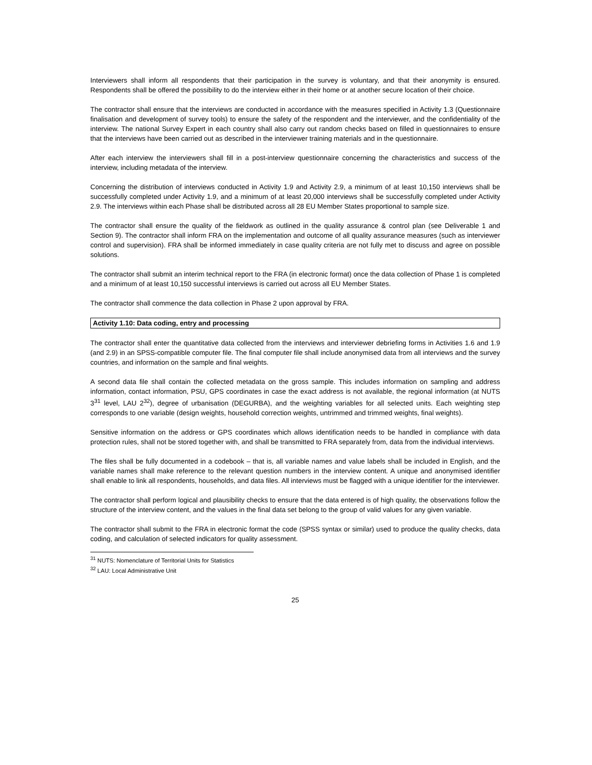Interviewers shall inform all respondents that their participation in the survey is voluntary, and that their anonymity is ensured. Respondents shall be offered the possibility to do the interview either in their home or at another secure location of their choice.
The contractor shall ensure that the interviews are conducted in accordance with the measures specified in Activity 1.3 (Questionnaire finalisation and development of survey tools) to ensure the safety of the respondent and the interviewer, and the confidentiality of the interview. The national Survey Expert in each country shall also carry out random checks based on filled in questionnaires to ensure that the interviews have been carried out as described in the interviewer training materials and in the questionnaire.
After each interview the interviewers shall fill in a post-interview questionnaire concerning the characteristics and success of the interview, including metadata of the interview.
Concerning the distribution of interviews conducted in Activity 1.9 and Activity 2.9, a minimum of at least 10,150 interviews shall be successfully completed under Activity 1.9, and a minimum of at least 20,000 interviews shall be successfully completed under Activity 2.9. The interviews within each Phase shall be distributed across all 28 EU Member States proportional to sample size.
The contractor shall ensure the quality of the fieldwork as outlined in the quality assurance & control plan (see Deliverable 1 and Section 9). The contractor shall inform FRA on the implementation and outcome of all quality assurance measures (such as interviewer control and supervision). FRA shall be informed immediately in case quality criteria are not fully met to discuss and agree on possible solutions.
The contractor shall submit an interim technical report to the FRA (in electronic format) once the data collection of Phase 1 is completed and a minimum of at least 10,150 successful interviews is carried out across all EU Member States.
The contractor shall commence the data collection in Phase 2 upon approval by FRA.
Activity 1.10: Data coding, entry and processing
The contractor shall enter the quantitative data collected from the interviews and interviewer debriefing forms in Activities 1.6 and 1.9 (and 2.9) in an SPSS-compatible computer file. The final computer file shall include anonymised data from all interviews and the survey countries, and information on the sample and final weights.
A second data file shall contain the collected metadata on the gross sample. This includes information on sampling and address information, contact information, PSU, GPS coordinates in case the exact address is not available, the regional information (at NUTS 3<sup>31</sup> level, LAU 2<sup>32</sup>), degree of urbanisation (DEGURBA), and the weighting variables for all selected units. Each weighting step corresponds to one variable (design weights, household correction weights, untrimmed and trimmed weights, final weights).
Sensitive information on the address or GPS coordinates which allows identification needs to be handled in compliance with data protection rules, shall not be stored together with, and shall be transmitted to FRA separately from, data from the individual interviews.
The files shall be fully documented in a codebook – that is, all variable names and value labels shall be included in English, and the variable names shall make reference to the relevant question numbers in the interview content. A unique and anonymised identifier shall enable to link all respondents, households, and data files. All interviews must be flagged with a unique identifier for the interviewer.
The contractor shall perform logical and plausibility checks to ensure that the data entered is of high quality, the observations follow the structure of the interview content, and the values in the final data set belong to the group of valid values for any given variable.
The contractor shall submit to the FRA in electronic format the code (SPSS syntax or similar) used to produce the quality checks, data coding, and calculation of selected indicators for quality assessment.
<sup>31</sup> NUTS: Nomenclature of Territorial Units for Statistics
<sup>32</sup> LAU: Local Administrative Unit
25